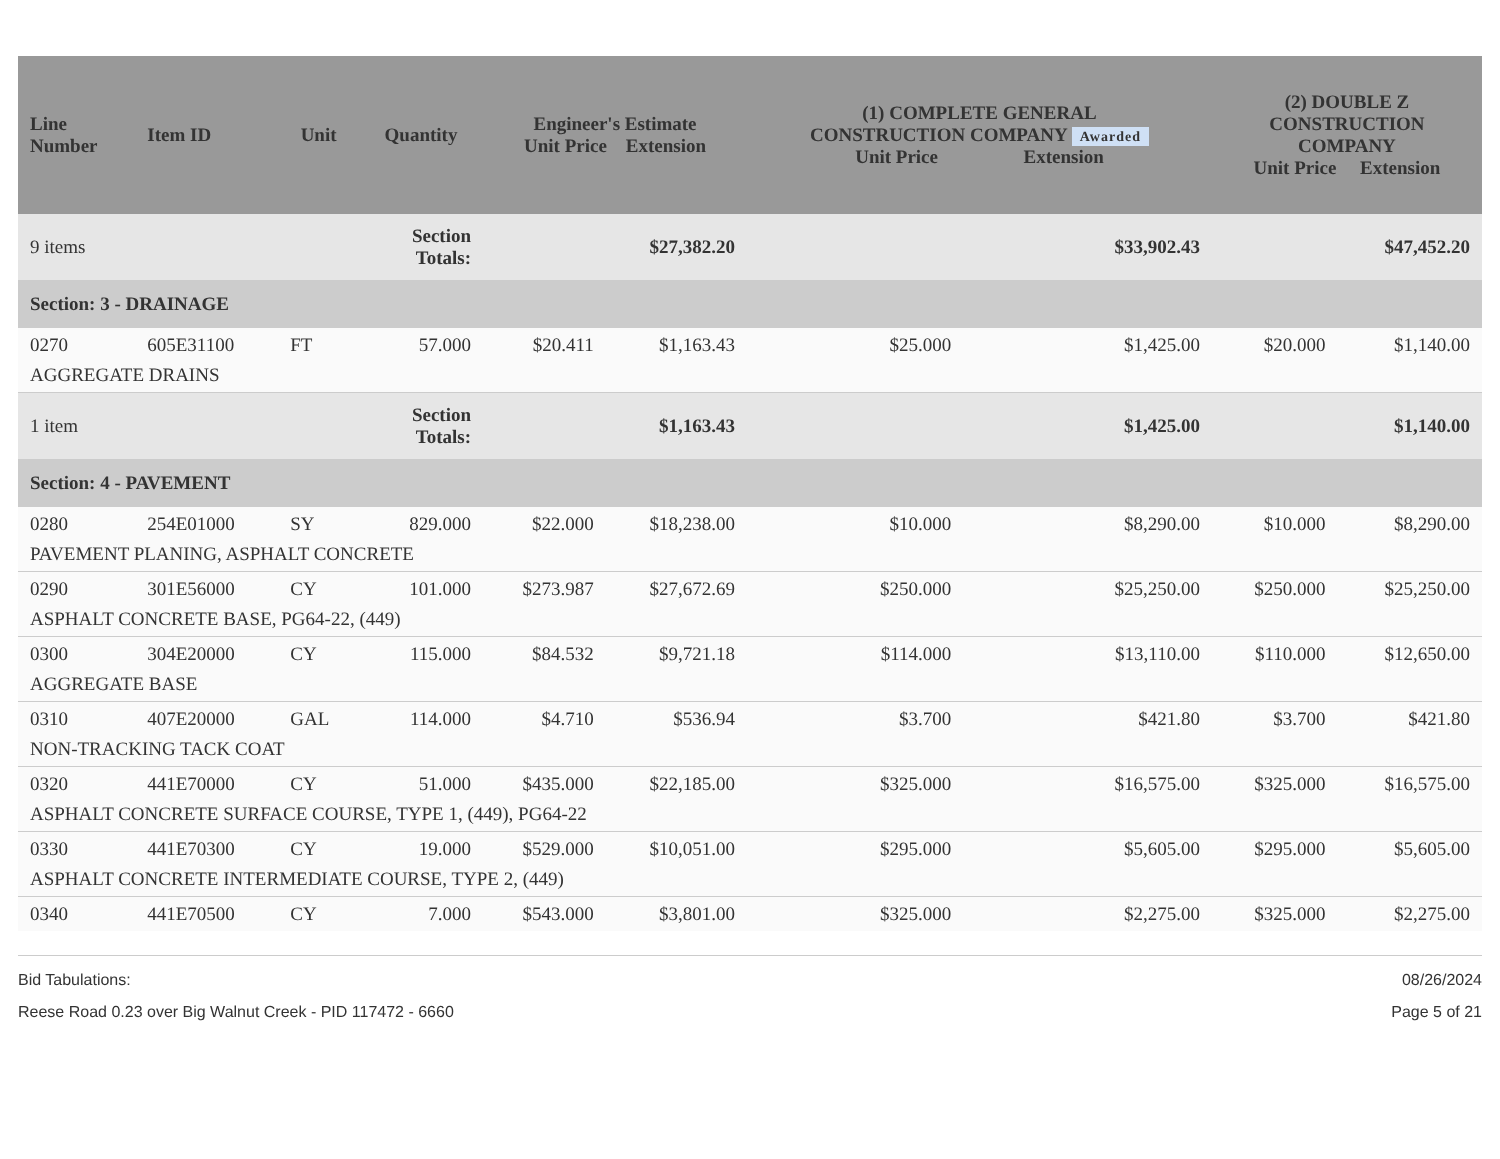| Line Number | Item ID | Unit | Quantity | Engineer's Estimate Unit Price Extension | | (1) COMPLETE GENERAL CONSTRUCTION COMPANY Awarded Unit Price Extension | | (2) DOUBLE Z CONSTRUCTION COMPANY Unit Price Extension | |
| --- | --- | --- | --- | --- | --- | --- | --- | --- | --- |
| 9 items | | | Section Totals: | | $27,382.20 | | $33,902.43 | | $47,452.20 |
| Section: 3 - DRAINAGE | | | | | | | | | |
| 0270 | 605E31100 | FT | 57.000 | $20.411 | $1,163.43 | $25.000 | $1,425.00 | $20.000 | $1,140.00 |
| AGGREGATE DRAINS | | | | | | | | | |
| 1 item | | | Section Totals: | | $1,163.43 | | $1,425.00 | | $1,140.00 |
| Section: 4 - PAVEMENT | | | | | | | | | |
| 0280 | 254E01000 | SY | 829.000 | $22.000 | $18,238.00 | $10.000 | $8,290.00 | $10.000 | $8,290.00 |
| PAVEMENT PLANING, ASPHALT CONCRETE | | | | | | | | | |
| 0290 | 301E56000 | CY | 101.000 | $273.987 | $27,672.69 | $250.000 | $25,250.00 | $250.000 | $25,250.00 |
| ASPHALT CONCRETE BASE, PG64-22, (449) | | | | | | | | | |
| 0300 | 304E20000 | CY | 115.000 | $84.532 | $9,721.18 | $114.000 | $13,110.00 | $110.000 | $12,650.00 |
| AGGREGATE BASE | | | | | | | | | |
| 0310 | 407E20000 | GAL | 114.000 | $4.710 | $536.94 | $3.700 | $421.80 | $3.700 | $421.80 |
| NON-TRACKING TACK COAT | | | | | | | | | |
| 0320 | 441E70000 | CY | 51.000 | $435.000 | $22,185.00 | $325.000 | $16,575.00 | $325.000 | $16,575.00 |
| ASPHALT CONCRETE SURFACE COURSE, TYPE 1, (449), PG64-22 | | | | | | | | | |
| 0330 | 441E70300 | CY | 19.000 | $529.000 | $10,051.00 | $295.000 | $5,605.00 | $295.000 | $5,605.00 |
| ASPHALT CONCRETE INTERMEDIATE COURSE, TYPE 2, (449) | | | | | | | | | |
| 0340 | 441E70500 | CY | 7.000 | $543.000 | $3,801.00 | $325.000 | $2,275.00 | $325.000 | $2,275.00 |
Bid Tabulations:
Reese Road 0.23 over Big Walnut Creek - PID 117472 - 6660
08/26/2024
Page 5 of 21